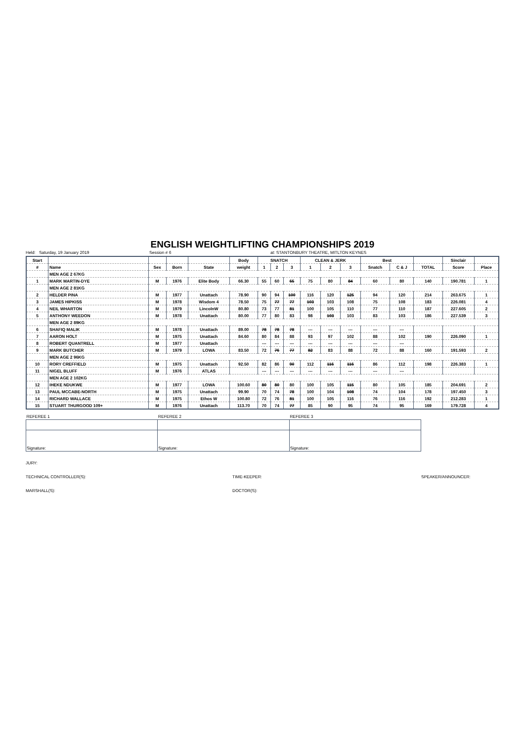ENGLISH WEIGHTLIFTING CHAMPIONSHIPS 2019
Held: Saturday, 19 January 2019 Session # 6 at: STANTONBURY THEATRE, MITLTON KEYNES
| Start | | | | | Body | SNATCH | | | CLEAN & JERK | | | Best | | | Sinclair | |
| --- | --- | --- | --- | --- | --- | --- | --- | --- | --- | --- | --- | --- | --- | --- | --- | --- |
| # | Name | Sex | Born | State | weight | 1 | 2 | 3 | 1 | 2 | 3 | Snatch | C & J | TOTAL | Score | Place |
| | MEN AGE 2 67KG | | | | | | | | | | | | | | | |
| 1 | MARK MARTIN-DYE | M | 1976 | Elite Body | 66.30 | 55 | 60 | 65 | 75 | 80 | 84 | 60 | 80 | 140 | 190.781 | 1 |
| | MEN AGE 2 81KG | | | | | | | | | | | | | | | |
| 2 | HELDER PINA | M | 1977 | Unattach | 78.90 | 90 | 94 | 100 | 116 | 120 | 125 | 94 | 120 | 214 | 263.675 | 1 |
| 3 | JAMES HIPKISS | M | 1978 | Wisdom 4 | 78.50 | 75 | 77 | 77 | 103 | 103 | 108 | 75 | 108 | 183 | 226.081 | 4 |
| 4 | NEIL WHARTON | M | 1979 | LincolnW | 80.80 | 73 | 77 | 81 | 100 | 105 | 110 | 77 | 110 | 187 | 227.605 | 2 |
| 5 | ANTHONY WEEDON | M | 1978 | Unattach | 80.00 | 77 | 80 | 83 | 98 | 103 | 103 | 83 | 103 | 186 | 227.539 | 3 |
| | MEN AGE 2 89KG | | | | | | | | | | | | | | | |
| 6 | SHAFIQ MALIK | M | 1978 | Unattach | 89.00 | 78 | 78 | 78 | --- | --- | --- | --- | --- | | | |
| 7 | AARON HOLT | M | 1975 | Unattach | 84.60 | 80 | 84 | 88 | 93 | 97 | 102 | 88 | 102 | 190 | 226.090 | 1 |
| 8 | ROBERT QUANTRELL | M | 1977 | Unattach | | --- | --- | --- | --- | --- | --- | --- | --- | | | |
| 9 | MARK BUTCHER | M | 1979 | LOWA | 83.50 | 72 | 76 | 77 | 82 | 83 | 88 | 72 | 88 | 160 | 191.593 | 2 |
| | MEN AGE 2 96KG | | | | | | | | | | | | | | | |
| 10 | RORY CREFFIELD | M | 1975 | Unattach | 92.50 | 82 | 86 | 90 | 112 | 116 | 116 | 86 | 112 | 198 | 226.383 | 1 |
| 11 | NIGEL BLUFF | M | 1976 | ATLAS | | --- | --- | --- | --- | --- | --- | --- | --- | | | |
| | MEN AGE 2 102KG | | | | | | | | | | | | | | | |
| 12 | IHEKE NDUKWE | M | 1977 | LOWA | 100.60 | 80 | 80 | 80 | 100 | 105 | 115 | 80 | 105 | 185 | 204.691 | 2 |
| 13 | PAUL MCCABE-NORTH | M | 1975 | Unattach | 99.90 | 70 | 74 | 78 | 100 | 104 | 108 | 74 | 104 | 178 | 197.450 | 3 |
| 14 | RICHARD WALLACE | M | 1975 | Ethos W | 100.80 | 72 | 76 | 81 | 100 | 105 | 116 | 76 | 116 | 192 | 212.283 | 1 |
| 15 | STUART THURGOOD 109+ | M | 1976 | Unattach | 113.70 | 70 | 74 | 77 | 85 | 90 | 95 | 74 | 95 | 169 | 179.728 | 4 |
| REFEREE 1 | REFEREE 2 | REFEREE 3 |
| Signature: | Signature: | Signature: |
JURY:
TECHNICAL CONTROLLER(S): TIME-KEEPER: SPEAKER/ANNOUNCER:
MARSHALL(S): DOCTOR(S):